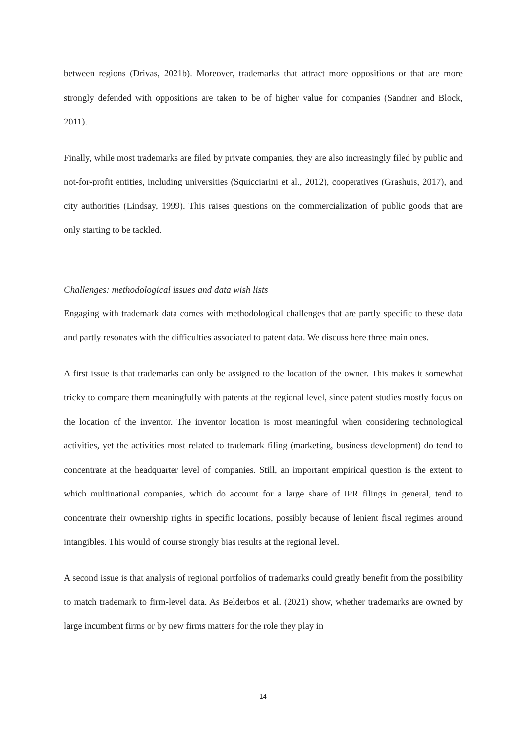between regions (Drivas, 2021b). Moreover, trademarks that attract more oppositions or that are more strongly defended with oppositions are taken to be of higher value for companies (Sandner and Block, 2011).
Finally, while most trademarks are filed by private companies, they are also increasingly filed by public and not-for-profit entities, including universities (Squicciarini et al., 2012), cooperatives (Grashuis, 2017), and city authorities (Lindsay, 1999). This raises questions on the commercialization of public goods that are only starting to be tackled.
Challenges: methodological issues and data wish lists
Engaging with trademark data comes with methodological challenges that are partly specific to these data and partly resonates with the difficulties associated to patent data. We discuss here three main ones.
A first issue is that trademarks can only be assigned to the location of the owner. This makes it somewhat tricky to compare them meaningfully with patents at the regional level, since patent studies mostly focus on the location of the inventor. The inventor location is most meaningful when considering technological activities, yet the activities most related to trademark filing (marketing, business development) do tend to concentrate at the headquarter level of companies. Still, an important empirical question is the extent to which multinational companies, which do account for a large share of IPR filings in general, tend to concentrate their ownership rights in specific locations, possibly because of lenient fiscal regimes around intangibles. This would of course strongly bias results at the regional level.
A second issue is that analysis of regional portfolios of trademarks could greatly benefit from the possibility to match trademark to firm-level data. As Belderbos et al. (2021) show, whether trademarks are owned by large incumbent firms or by new firms matters for the role they play in
14